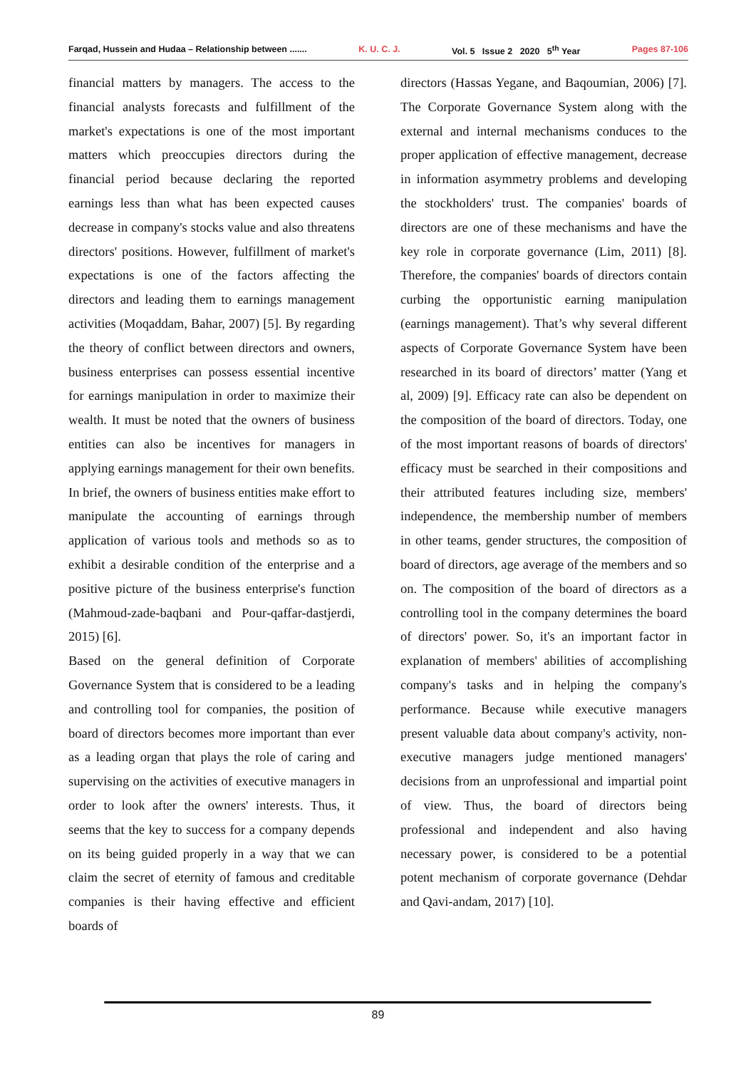Farqad, Hussein and Hudaa – Relationship between ....... K. U. C. J. Vol. 5 Issue 2 2020 5<sup>th</sup> Year Pages 87-106
financial matters by managers. The access to the financial analysts forecasts and fulfillment of the market's expectations is one of the most important matters which preoccupies directors during the financial period because declaring the reported earnings less than what has been expected causes decrease in company's stocks value and also threatens directors' positions. However, fulfillment of market's expectations is one of the factors affecting the directors and leading them to earnings management activities (Moqaddam, Bahar, 2007) [5]. By regarding the theory of conflict between directors and owners, business enterprises can possess essential incentive for earnings manipulation in order to maximize their wealth. It must be noted that the owners of business entities can also be incentives for managers in applying earnings management for their own benefits. In brief, the owners of business entities make effort to manipulate the accounting of earnings through application of various tools and methods so as to exhibit a desirable condition of the enterprise and a positive picture of the business enterprise's function (Mahmoud-zade-baqbani and Pour-qaffar-dastjerdi, 2015) [6].
Based on the general definition of Corporate Governance System that is considered to be a leading and controlling tool for companies, the position of board of directors becomes more important than ever as a leading organ that plays the role of caring and supervising on the activities of executive managers in order to look after the owners' interests. Thus, it seems that the key to success for a company depends on its being guided properly in a way that we can claim the secret of eternity of famous and creditable companies is their having effective and efficient boards of
directors (Hassas Yegane, and Baqoumian, 2006) [7]. The Corporate Governance System along with the external and internal mechanisms conduces to the proper application of effective management, decrease in information asymmetry problems and developing the stockholders' trust. The companies' boards of directors are one of these mechanisms and have the key role in corporate governance (Lim, 2011) [8]. Therefore, the companies' boards of directors contain curbing the opportunistic earning manipulation (earnings management). That’s why several different aspects of Corporate Governance System have been researched in its board of directors’ matter (Yang et al, 2009) [9]. Efficacy rate can also be dependent on the composition of the board of directors. Today, one of the most important reasons of boards of directors' efficacy must be searched in their compositions and their attributed features including size, members' independence, the membership number of members in other teams, gender structures, the composition of board of directors, age average of the members and so on. The composition of the board of directors as a controlling tool in the company determines the board of directors' power. So, it's an important factor in explanation of members' abilities of accomplishing company's tasks and in helping the company's performance. Because while executive managers present valuable data about company's activity, non-executive managers judge mentioned managers' decisions from an unprofessional and impartial point of view. Thus, the board of directors being professional and independent and also having necessary power, is considered to be a potential potent mechanism of corporate governance (Dehdar and Qavi-andam, 2017) [10].
89